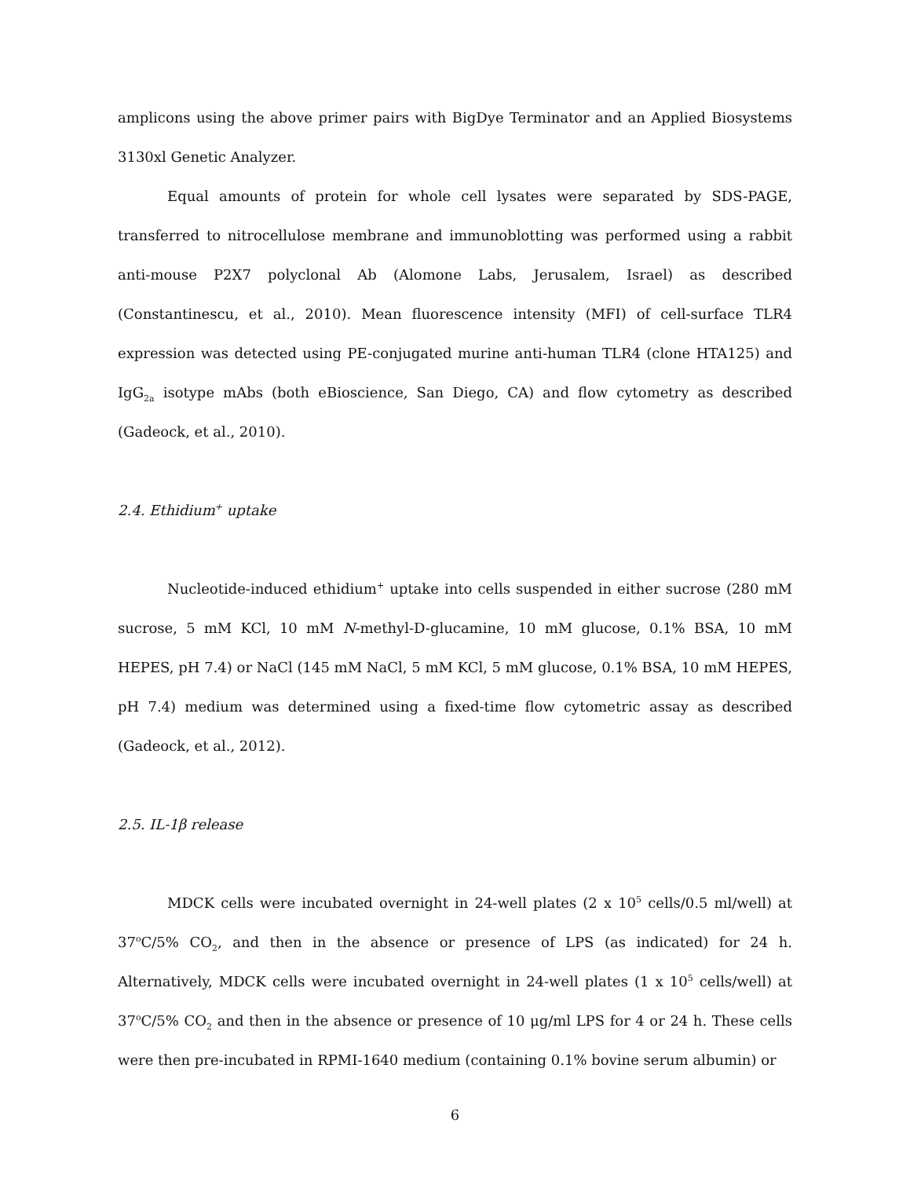amplicons using the above primer pairs with BigDye Terminator and an Applied Biosystems 3130xl Genetic Analyzer.
Equal amounts of protein for whole cell lysates were separated by SDS-PAGE, transferred to nitrocellulose membrane and immunoblotting was performed using a rabbit anti-mouse P2X7 polyclonal Ab (Alomone Labs, Jerusalem, Israel) as described (Constantinescu, et al., 2010). Mean fluorescence intensity (MFI) of cell-surface TLR4 expression was detected using PE-conjugated murine anti-human TLR4 (clone HTA125) and IgG<sub>2a</sub> isotype mAbs (both eBioscience, San Diego, CA) and flow cytometry as described (Gadeock, et al., 2010).
2.4. Ethidium<sup>+</sup> uptake
Nucleotide-induced ethidium<sup>+</sup> uptake into cells suspended in either sucrose (280 mM sucrose, 5 mM KCl, 10 mM N-methyl-D-glucamine, 10 mM glucose, 0.1% BSA, 10 mM HEPES, pH 7.4) or NaCl (145 mM NaCl, 5 mM KCl, 5 mM glucose, 0.1% BSA, 10 mM HEPES, pH 7.4) medium was determined using a fixed-time flow cytometric assay as described (Gadeock, et al., 2012).
2.5. IL-1β release
MDCK cells were incubated overnight in 24-well plates (2 x 10<sup>5</sup> cells/0.5 ml/well) at 37<sup>o</sup>C/5% CO<sub>2</sub>, and then in the absence or presence of LPS (as indicated) for 24 h. Alternatively, MDCK cells were incubated overnight in 24-well plates (1 x 10<sup>5</sup> cells/well) at 37<sup>o</sup>C/5% CO<sub>2</sub> and then in the absence or presence of 10 μg/ml LPS for 4 or 24 h. These cells were then pre-incubated in RPMI-1640 medium (containing 0.1% bovine serum albumin) or
6